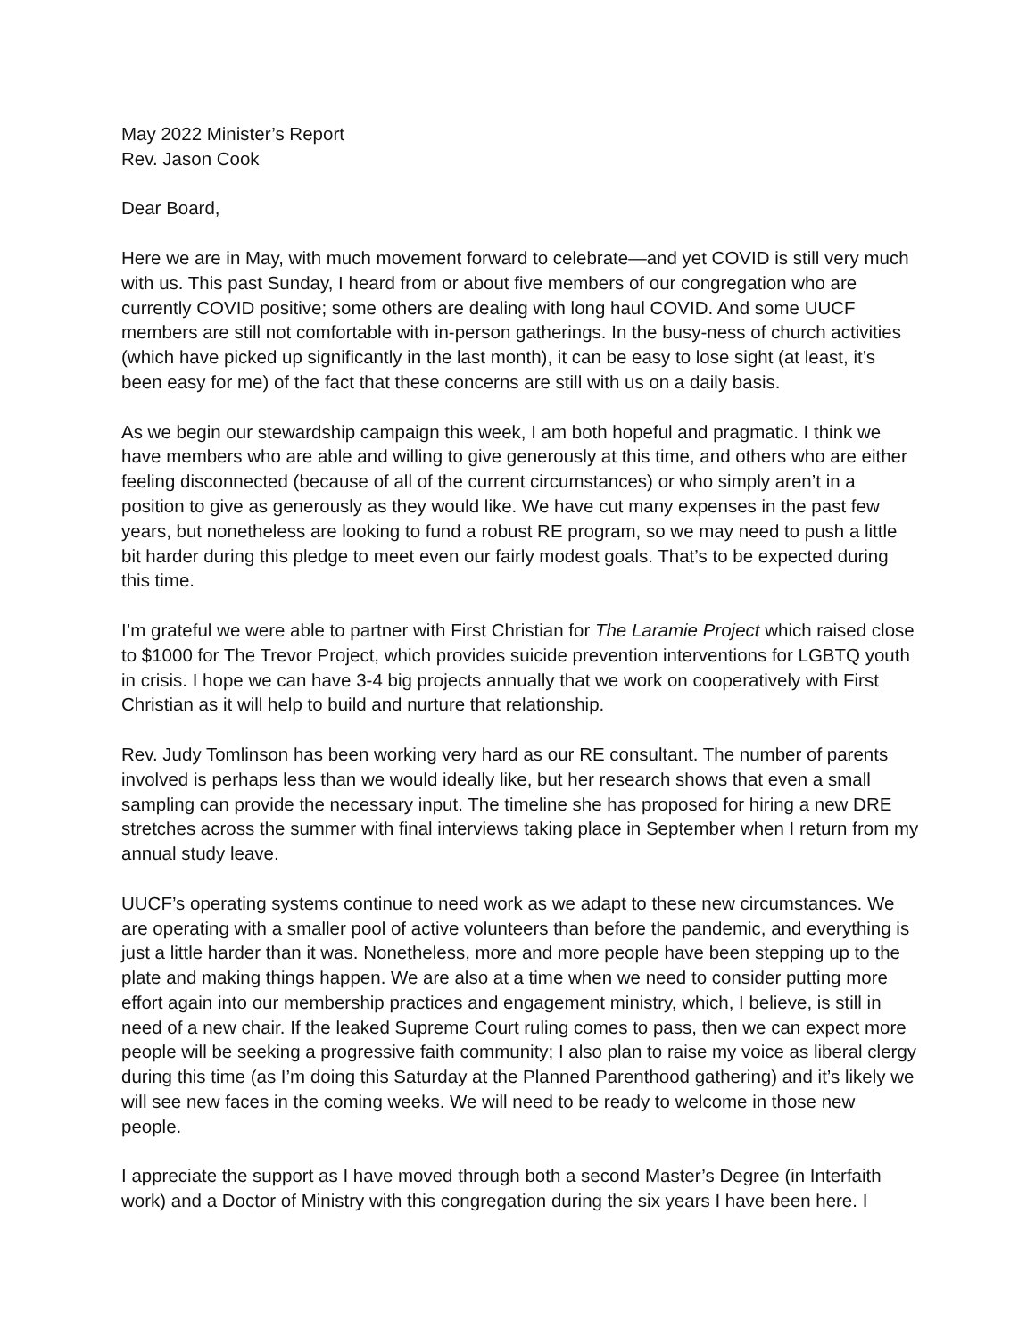May 2022 Minister’s Report
Rev. Jason Cook
Dear Board,
Here we are in May, with much movement forward to celebrate—and yet COVID is still very much with us. This past Sunday, I heard from or about five members of our congregation who are currently COVID positive; some others are dealing with long haul COVID. And some UUCF members are still not comfortable with in-person gatherings. In the busy-ness of church activities (which have picked up significantly in the last month), it can be easy to lose sight (at least, it’s been easy for me) of the fact that these concerns are still with us on a daily basis.
As we begin our stewardship campaign this week, I am both hopeful and pragmatic. I think we have members who are able and willing to give generously at this time, and others who are either feeling disconnected (because of all of the current circumstances) or who simply aren’t in a position to give as generously as they would like. We have cut many expenses in the past few years, but nonetheless are looking to fund a robust RE program, so we may need to push a little bit harder during this pledge to meet even our fairly modest goals. That’s to be expected during this time.
I’m grateful we were able to partner with First Christian for The Laramie Project which raised close to $1000 for The Trevor Project, which provides suicide prevention interventions for LGBTQ youth in crisis. I hope we can have 3-4 big projects annually that we work on cooperatively with First Christian as it will help to build and nurture that relationship.
Rev. Judy Tomlinson has been working very hard as our RE consultant. The number of parents involved is perhaps less than we would ideally like, but her research shows that even a small sampling can provide the necessary input. The timeline she has proposed for hiring a new DRE stretches across the summer with final interviews taking place in September when I return from my annual study leave.
UUCF’s operating systems continue to need work as we adapt to these new circumstances. We are operating with a smaller pool of active volunteers than before the pandemic, and everything is just a little harder than it was. Nonetheless, more and more people have been stepping up to the plate and making things happen. We are also at a time when we need to consider putting more effort again into our membership practices and engagement ministry, which, I believe, is still in need of a new chair. If the leaked Supreme Court ruling comes to pass, then we can expect more people will be seeking a progressive faith community; I also plan to raise my voice as liberal clergy during this time (as I’m doing this Saturday at the Planned Parenthood gathering) and it’s likely we will see new faces in the coming weeks. We will need to be ready to welcome in those new people.
I appreciate the support as I have moved through both a second Master’s Degree (in Interfaith work) and a Doctor of Ministry with this congregation during the six years I have been here. I